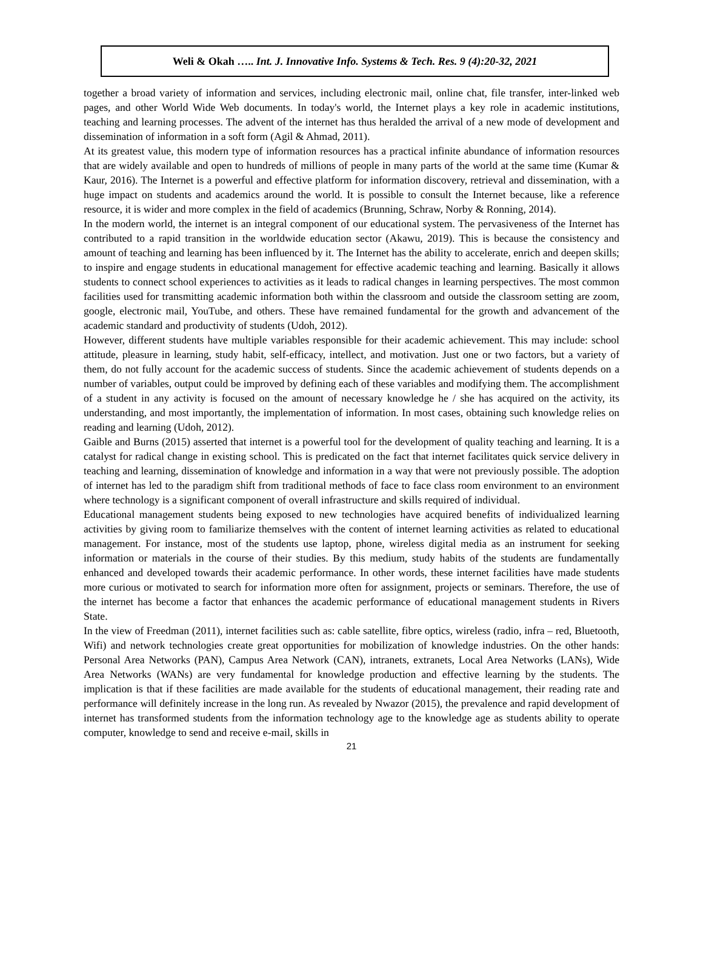Weli & Okah ….. Int. J. Innovative Info. Systems & Tech. Res. 9 (4):20-32, 2021
together a broad variety of information and services, including electronic mail, online chat, file transfer, inter-linked web pages, and other World Wide Web documents. In today's world, the Internet plays a key role in academic institutions, teaching and learning processes. The advent of the internet has thus heralded the arrival of a new mode of development and dissemination of information in a soft form (Agil & Ahmad, 2011).
At its greatest value, this modern type of information resources has a practical infinite abundance of information resources that are widely available and open to hundreds of millions of people in many parts of the world at the same time (Kumar & Kaur, 2016). The Internet is a powerful and effective platform for information discovery, retrieval and dissemination, with a huge impact on students and academics around the world. It is possible to consult the Internet because, like a reference resource, it is wider and more complex in the field of academics (Brunning, Schraw, Norby & Ronning, 2014).
In the modern world, the internet is an integral component of our educational system. The pervasiveness of the Internet has contributed to a rapid transition in the worldwide education sector (Akawu, 2019). This is because the consistency and amount of teaching and learning has been influenced by it. The Internet has the ability to accelerate, enrich and deepen skills; to inspire and engage students in educational management for effective academic teaching and learning. Basically it allows students to connect school experiences to activities as it leads to radical changes in learning perspectives. The most common facilities used for transmitting academic information both within the classroom and outside the classroom setting are zoom, google, electronic mail, YouTube, and others. These have remained fundamental for the growth and advancement of the academic standard and productivity of students (Udoh, 2012).
However, different students have multiple variables responsible for their academic achievement. This may include: school attitude, pleasure in learning, study habit, self-efficacy, intellect, and motivation. Just one or two factors, but a variety of them, do not fully account for the academic success of students. Since the academic achievement of students depends on a number of variables, output could be improved by defining each of these variables and modifying them. The accomplishment of a student in any activity is focused on the amount of necessary knowledge he / she has acquired on the activity, its understanding, and most importantly, the implementation of information. In most cases, obtaining such knowledge relies on reading and learning (Udoh, 2012).
Gaible and Burns (2015) asserted that internet is a powerful tool for the development of quality teaching and learning. It is a catalyst for radical change in existing school. This is predicated on the fact that internet facilitates quick service delivery in teaching and learning, dissemination of knowledge and information in a way that were not previously possible. The adoption of internet has led to the paradigm shift from traditional methods of face to face class room environment to an environment where technology is a significant component of overall infrastructure and skills required of individual.
Educational management students being exposed to new technologies have acquired benefits of individualized learning activities by giving room to familiarize themselves with the content of internet learning activities as related to educational management. For instance, most of the students use laptop, phone, wireless digital media as an instrument for seeking information or materials in the course of their studies. By this medium, study habits of the students are fundamentally enhanced and developed towards their academic performance. In other words, these internet facilities have made students more curious or motivated to search for information more often for assignment, projects or seminars. Therefore, the use of the internet has become a factor that enhances the academic performance of educational management students in Rivers State.
In the view of Freedman (2011), internet facilities such as: cable satellite, fibre optics, wireless (radio, infra – red, Bluetooth, Wifi) and network technologies create great opportunities for mobilization of knowledge industries. On the other hands: Personal Area Networks (PAN), Campus Area Network (CAN), intranets, extranets, Local Area Networks (LANs), Wide Area Networks (WANs) are very fundamental for knowledge production and effective learning by the students. The implication is that if these facilities are made available for the students of educational management, their reading rate and performance will definitely increase in the long run. As revealed by Nwazor (2015), the prevalence and rapid development of internet has transformed students from the information technology age to the knowledge age as students ability to operate computer, knowledge to send and receive e-mail, skills in
21